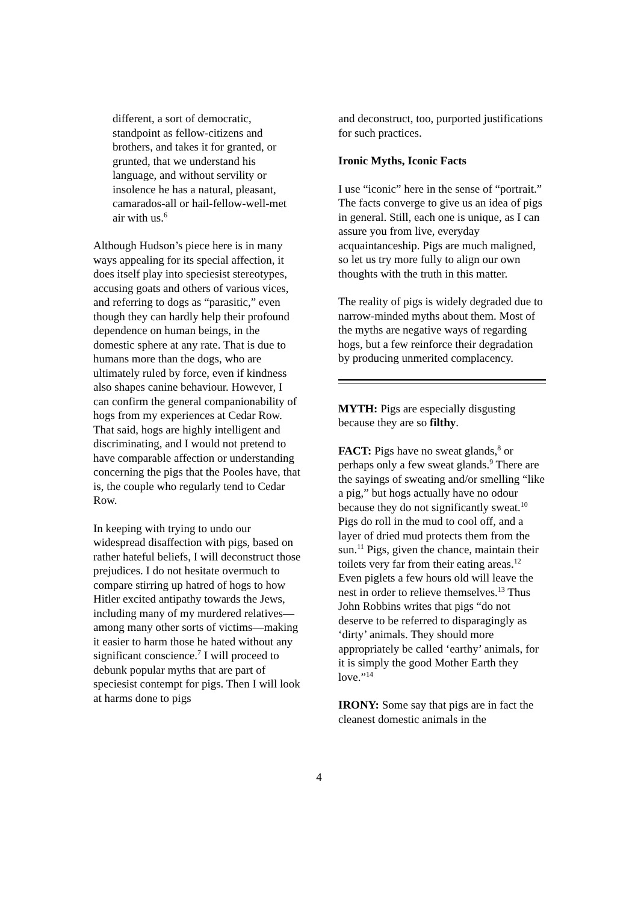different, a sort of democratic, standpoint as fellow-citizens and brothers, and takes it for granted, or grunted, that we understand his language, and without servility or insolence he has a natural, pleasant, camarados-all or hail-fellow-well-met air with us.<sup>6</sup>
Although Hudson’s piece here is in many ways appealing for its special affection, it does itself play into speciesist stereotypes, accusing goats and others of various vices, and referring to dogs as “parasitic,” even though they can hardly help their profound dependence on human beings, in the domestic sphere at any rate. That is due to humans more than the dogs, who are ultimately ruled by force, even if kindness also shapes canine behaviour. However, I can confirm the general companionability of hogs from my experiences at Cedar Row. That said, hogs are highly intelligent and discriminating, and I would not pretend to have comparable affection or understanding concerning the pigs that the Pooles have, that is, the couple who regularly tend to Cedar Row.
In keeping with trying to undo our widespread disaffection with pigs, based on rather hateful beliefs, I will deconstruct those prejudices. I do not hesitate overmuch to compare stirring up hatred of hogs to how Hitler excited antipathy towards the Jews, including many of my murdered relatives—among many other sorts of victims—making it easier to harm those he hated without any significant conscience.<sup>7</sup> I will proceed to debunk popular myths that are part of speciesist contempt for pigs. Then I will look at harms done to pigs
and deconstruct, too, purported justifications for such practices.
Ironic Myths, Iconic Facts
I use “iconic” here in the sense of “portrait.” The facts converge to give us an idea of pigs in general. Still, each one is unique, as I can assure you from live, everyday acquaintanceship. Pigs are much maligned, so let us try more fully to align our own thoughts with the truth in this matter.
The reality of pigs is widely degraded due to narrow-minded myths about them. Most of the myths are negative ways of regarding hogs, but a few reinforce their degradation by producing unmerited complacency.
MYTH: Pigs are especially disgusting because they are so filthy.
FACT: Pigs have no sweat glands,<sup>8</sup> or perhaps only a few sweat glands.<sup>9</sup> There are the sayings of sweating and/or smelling “like a pig,” but hogs actually have no odour because they do not significantly sweat.<sup>10</sup> Pigs do roll in the mud to cool off, and a layer of dried mud protects them from the sun.<sup>11</sup> Pigs, given the chance, maintain their toilets very far from their eating areas.<sup>12</sup> Even piglets a few hours old will leave the nest in order to relieve themselves.<sup>13</sup> Thus John Robbins writes that pigs “do not deserve to be referred to disparagingly as ‘dirty’ animals. They should more appropriately be called ‘earthy’ animals, for it is simply the good Mother Earth they love.”<sup>14</sup>
IRONY: Some say that pigs are in fact the cleanest domestic animals in the
4